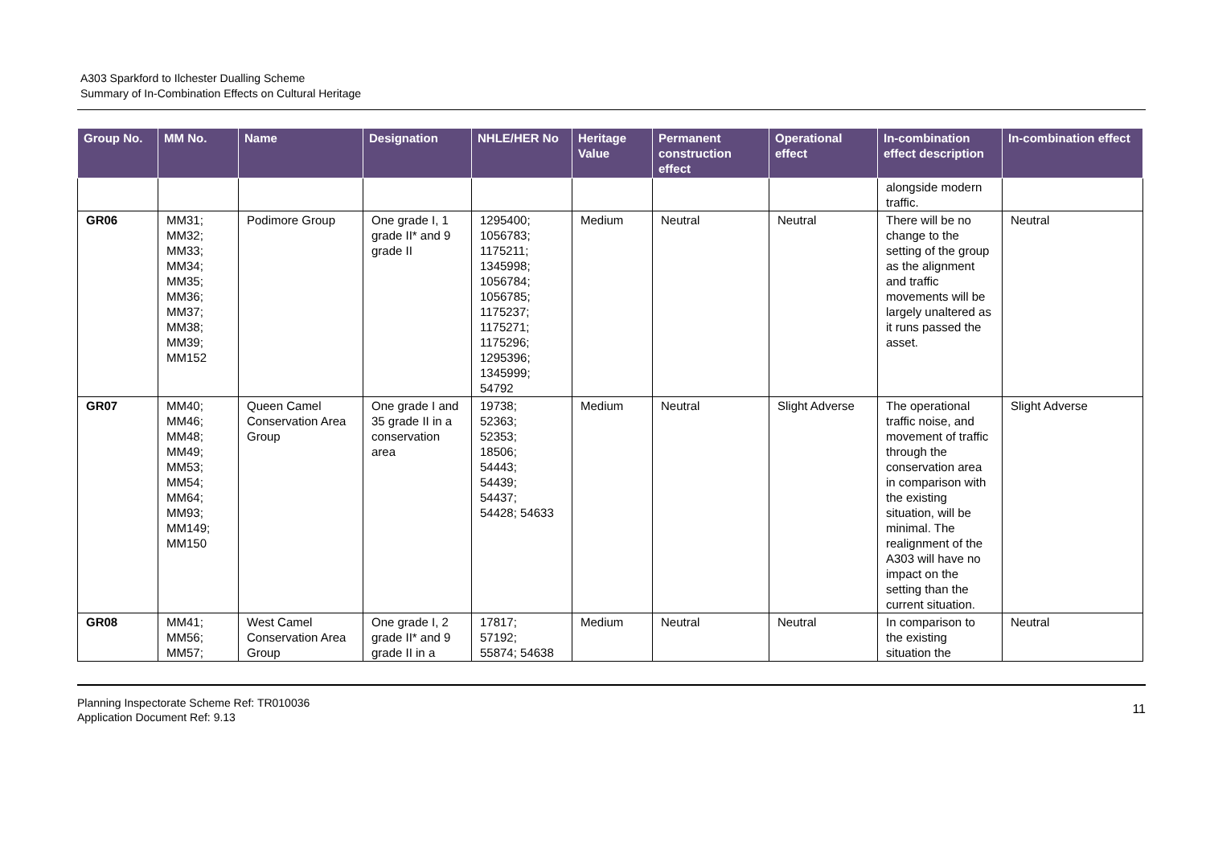A303 Sparkford to Ilchester Dualling Scheme
Summary of In-Combination Effects on Cultural Heritage
| Group No. | MM No. | Name | Designation | NHLE/HER No | Heritage Value | Permanent construction effect | Operational effect | In-combination effect description | In-combination effect |
| --- | --- | --- | --- | --- | --- | --- | --- | --- | --- |
| | | | | | | | | alongside modern traffic. | |
| GR06 | MM31; MM32; MM33; MM34; MM35; MM36; MM37; MM38; MM39; MM152 | Podimore Group | One grade I, 1 grade II* and 9 grade II | 1295400; 1056783; 1175211; 1345998; 1056784; 1056785; 1175237; 1175271; 1175296; 1295396; 1345999; 54792 | Medium | Neutral | Neutral | There will be no change to the setting of the group as the alignment and traffic movements will be largely unaltered as it runs passed the asset. | Neutral |
| GR07 | MM40; MM46; MM48; MM49; MM53; MM54; MM64; MM93; MM149; MM150 | Queen Camel Conservation Area Group | One grade I and 35 grade II in a conservation area | 19738; 52363; 52353; 18506; 54443; 54439; 54437; 54428; 54633 | Medium | Neutral | Slight Adverse | The operational traffic noise, and movement of traffic through the conservation area in comparison with the existing situation, will be minimal. The realignment of the A303 will have no impact on the setting than the current situation. | Slight Adverse |
| GR08 | MM41; MM56; MM57; | West Camel Conservation Area Group | One grade I, 2 grade II* and 9 grade II in a | 17817; 57192; 55874; 54638 | Medium | Neutral | Neutral | In comparison to the existing situation the | Neutral |
Planning Inspectorate Scheme Ref: TR010036
Application Document Ref: 9.13
11